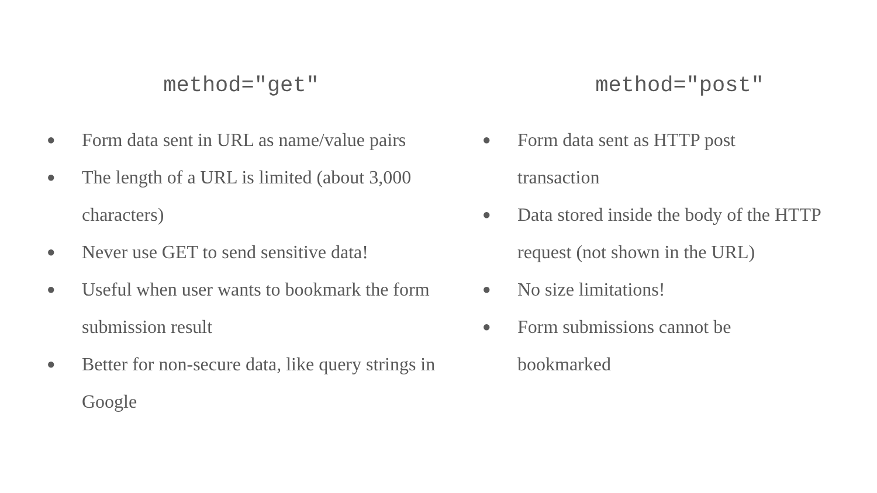method="get"
● Form data sent in URL as name/value pairs
● The length of a URL is limited (about 3,000 characters)
● Never use GET to send sensitive data!
● Useful when user wants to bookmark the form submission result
● Better for non-secure data, like query strings in Google
method="post"
● Form data sent as HTTP post
transaction
● Data stored inside the body of the HTTP request (not shown in the URL)
● No size limitations!
● Form submissions cannot be
bookmarked